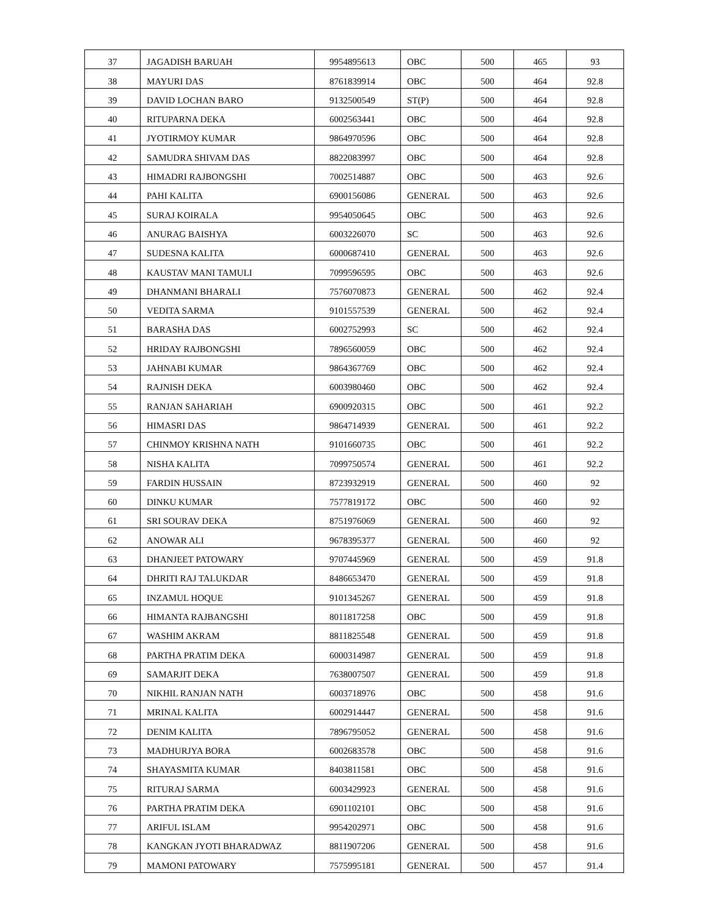| 37 | JAGADISH BARUAH | 9954895613 | OBC | 500 | 465 | 93 |
| 38 | MAYURI DAS | 8761839914 | OBC | 500 | 464 | 92.8 |
| 39 | DAVID LOCHAN BARO | 9132500549 | ST(P) | 500 | 464 | 92.8 |
| 40 | RITUPARNA DEKA | 6002563441 | OBC | 500 | 464 | 92.8 |
| 41 | JYOTIRMOY KUMAR | 9864970596 | OBC | 500 | 464 | 92.8 |
| 42 | SAMUDRA SHIVAM DAS | 8822083997 | OBC | 500 | 464 | 92.8 |
| 43 | HIMADRI RAJBONGSHI | 7002514887 | OBC | 500 | 463 | 92.6 |
| 44 | PAHI KALITA | 6900156086 | GENERAL | 500 | 463 | 92.6 |
| 45 | SURAJ KOIRALA | 9954050645 | OBC | 500 | 463 | 92.6 |
| 46 | ANURAG BAISHYA | 6003226070 | SC | 500 | 463 | 92.6 |
| 47 | SUDESNA KALITA | 6000687410 | GENERAL | 500 | 463 | 92.6 |
| 48 | KAUSTAV MANI TAMULI | 7099596595 | OBC | 500 | 463 | 92.6 |
| 49 | DHANMANI BHARALI | 7576070873 | GENERAL | 500 | 462 | 92.4 |
| 50 | VEDITA SARMA | 9101557539 | GENERAL | 500 | 462 | 92.4 |
| 51 | BARASHA DAS | 6002752993 | SC | 500 | 462 | 92.4 |
| 52 | HRIDAY RAJBONGSHI | 7896560059 | OBC | 500 | 462 | 92.4 |
| 53 | JAHNABI KUMAR | 9864367769 | OBC | 500 | 462 | 92.4 |
| 54 | RAJNISH DEKA | 6003980460 | OBC | 500 | 462 | 92.4 |
| 55 | RANJAN SAHARIAH | 6900920315 | OBC | 500 | 461 | 92.2 |
| 56 | HIMASRI DAS | 9864714939 | GENERAL | 500 | 461 | 92.2 |
| 57 | CHINMOY KRISHNA NATH | 9101660735 | OBC | 500 | 461 | 92.2 |
| 58 | NISHA KALITA | 7099750574 | GENERAL | 500 | 461 | 92.2 |
| 59 | FARDIN HUSSAIN | 8723932919 | GENERAL | 500 | 460 | 92 |
| 60 | DINKU KUMAR | 7577819172 | OBC | 500 | 460 | 92 |
| 61 | SRI SOURAV DEKA | 8751976069 | GENERAL | 500 | 460 | 92 |
| 62 | ANOWAR ALI | 9678395377 | GENERAL | 500 | 460 | 92 |
| 63 | DHANJEET PATOWARY | 9707445969 | GENERAL | 500 | 459 | 91.8 |
| 64 | DHRITI RAJ TALUKDAR | 8486653470 | GENERAL | 500 | 459 | 91.8 |
| 65 | INZAMUL HOQUE | 9101345267 | GENERAL | 500 | 459 | 91.8 |
| 66 | HIMANTA RAJBANGSHI | 8011817258 | OBC | 500 | 459 | 91.8 |
| 67 | WASHIM AKRAM | 8811825548 | GENERAL | 500 | 459 | 91.8 |
| 68 | PARTHA PRATIM DEKA | 6000314987 | GENERAL | 500 | 459 | 91.8 |
| 69 | SAMARJIT DEKA | 7638007507 | GENERAL | 500 | 459 | 91.8 |
| 70 | NIKHIL RANJAN NATH | 6003718976 | OBC | 500 | 458 | 91.6 |
| 71 | MRINAL KALITA | 6002914447 | GENERAL | 500 | 458 | 91.6 |
| 72 | DENIM KALITA | 7896795052 | GENERAL | 500 | 458 | 91.6 |
| 73 | MADHURJYA BORA | 6002683578 | OBC | 500 | 458 | 91.6 |
| 74 | SHAYASMITA KUMAR | 8403811581 | OBC | 500 | 458 | 91.6 |
| 75 | RITURAJ SARMA | 6003429923 | GENERAL | 500 | 458 | 91.6 |
| 76 | PARTHA PRATIM DEKA | 6901102101 | OBC | 500 | 458 | 91.6 |
| 77 | ARIFUL ISLAM | 9954202971 | OBC | 500 | 458 | 91.6 |
| 78 | KANGKAN JYOTI BHARADWAZ | 8811907206 | GENERAL | 500 | 458 | 91.6 |
| 79 | MAMONI PATOWARY | 7575995181 | GENERAL | 500 | 457 | 91.4 |